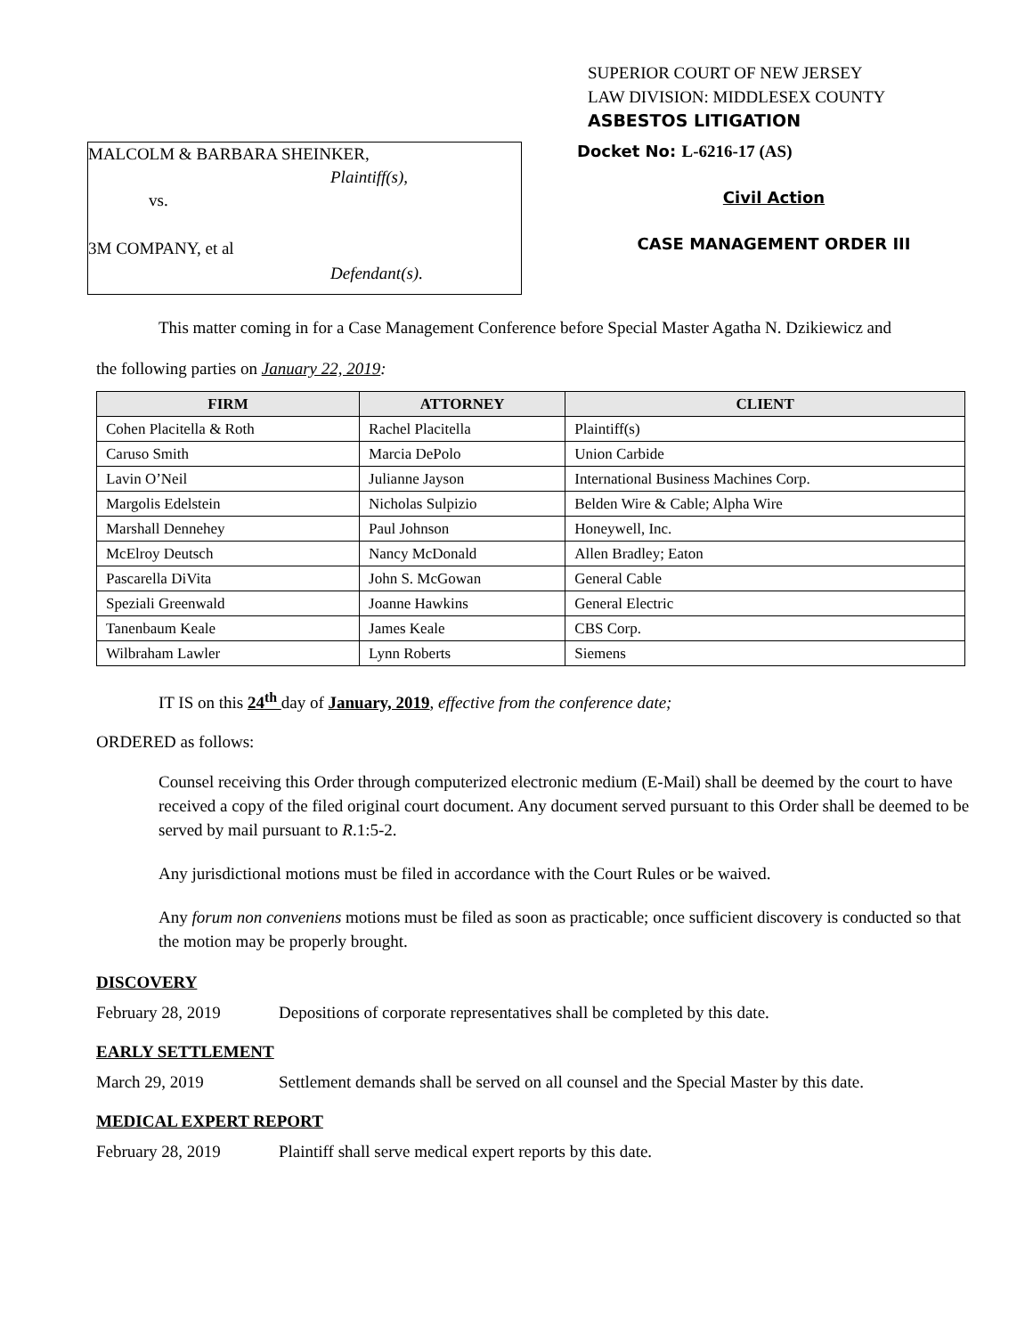SUPERIOR COURT OF NEW JERSEY
LAW DIVISION: MIDDLESEX COUNTY
ASBESTOS LITIGATION
MALCOLM & BARBARA SHEINKER,
Plaintiff(s),
vs.
3M COMPANY, et al
Defendant(s).
Docket No: L-6216-17 (AS)
Civil Action
CASE MANAGEMENT ORDER III
This matter coming in for a Case Management Conference before Special Master Agatha N. Dzikiewicz and
the following parties on January 22, 2019:
| FIRM | ATTORNEY | CLIENT |
| --- | --- | --- |
| Cohen Placitella & Roth | Rachel Placitella | Plaintiff(s) |
| Caruso Smith | Marcia DePolo | Union Carbide |
| Lavin O’Neil | Julianne Jayson | International Business Machines Corp. |
| Margolis Edelstein | Nicholas Sulpizio | Belden Wire & Cable; Alpha Wire |
| Marshall Dennehey | Paul Johnson | Honeywell, Inc. |
| McElroy Deutsch | Nancy McDonald | Allen Bradley; Eaton |
| Pascarella DiVita | John S. McGowan | General Cable |
| Speziali Greenwald | Joanne Hawkins | General Electric |
| Tanenbaum Keale | James Keale | CBS Corp. |
| Wilbraham Lawler | Lynn Roberts | Siemens |
IT IS on this 24<sup>th</sup> day of January, 2019, effective from the conference date;
ORDERED as follows:
Counsel receiving this Order through computerized electronic medium (E-Mail) shall be deemed by the court to have received a copy of the filed original court document. Any document served pursuant to this Order shall be deemed to be served by mail pursuant to R.1:5-2.
Any jurisdictional motions must be filed in accordance with the Court Rules or be waived.
Any forum non conveniens motions must be filed as soon as practicable; once sufficient discovery is conducted so that the motion may be properly brought.
DISCOVERY
February 28, 2019 Depositions of corporate representatives shall be completed by this date.
EARLY SETTLEMENT
March 29, 2019 Settlement demands shall be served on all counsel and the Special Master by this date.
MEDICAL EXPERT REPORT
February 28, 2019 Plaintiff shall serve medical expert reports by this date.